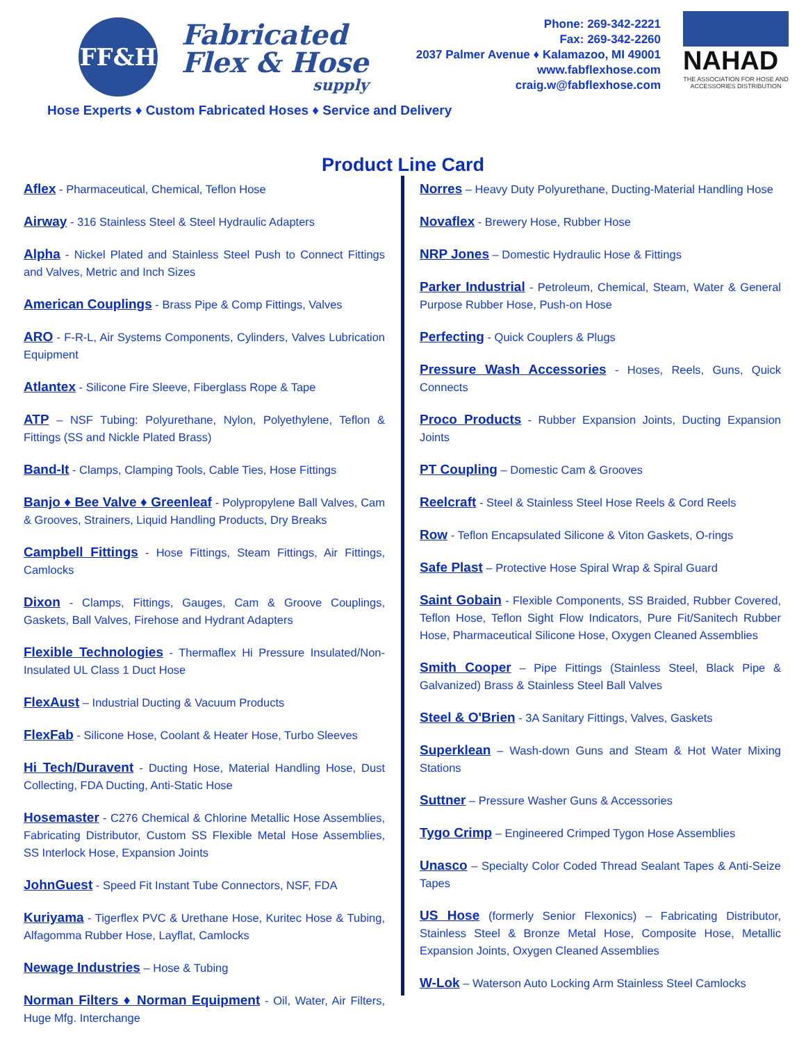FF&H
Fabricated
Flex & Hose
supply
Phone: 269-342-2221
Fax: 269-342-2260
2037 Palmer Avenue ♦ Kalamazoo, MI 49001
www.fabflexhose.com
craig.w@fabflexhose.com
NAHAD
THE ASSOCIATION FOR HOSE AND ACCESSORIES DISTRIBUTION
Hose Experts ♦ Custom Fabricated Hoses ♦ Service and Delivery
Product Line Card
Aflex - Pharmaceutical, Chemical, Teflon Hose
Airway - 316 Stainless Steel & Steel Hydraulic Adapters
Alpha - Nickel Plated and Stainless Steel Push to Connect Fittings and Valves, Metric and Inch Sizes
American Couplings - Brass Pipe & Comp Fittings, Valves
ARO - F-R-L, Air Systems Components, Cylinders, Valves Lubrication Equipment
Atlantex - Silicone Fire Sleeve, Fiberglass Rope & Tape
ATP – NSF Tubing: Polyurethane, Nylon, Polyethylene, Teflon & Fittings (SS and Nickle Plated Brass)
Band-It - Clamps, Clamping Tools, Cable Ties, Hose Fittings
Banjo ♦ Bee Valve ♦ Greenleaf - Polypropylene Ball Valves, Cam & Grooves, Strainers, Liquid Handling Products, Dry Breaks
Campbell Fittings - Hose Fittings, Steam Fittings, Air Fittings, Camlocks
Dixon - Clamps, Fittings, Gauges, Cam & Groove Couplings, Gaskets, Ball Valves, Firehose and Hydrant Adapters
Flexible Technologies - Thermaflex Hi Pressure Insulated/Non-Insulated UL Class 1 Duct Hose
FlexAust – Industrial Ducting & Vacuum Products
FlexFab - Silicone Hose, Coolant & Heater Hose, Turbo Sleeves
Hi Tech/Duravent - Ducting Hose, Material Handling Hose, Dust Collecting, FDA Ducting, Anti-Static Hose
Hosemaster - C276 Chemical & Chlorine Metallic Hose Assemblies, Fabricating Distributor, Custom SS Flexible Metal Hose Assemblies, SS Interlock Hose, Expansion Joints
JohnGuest - Speed Fit Instant Tube Connectors, NSF, FDA
Kuriyama - Tigerflex PVC & Urethane Hose, Kuritec Hose & Tubing, Alfagomma Rubber Hose, Layflat, Camlocks
Newage Industries – Hose & Tubing
Norman Filters ♦ Norman Equipment - Oil, Water, Air Filters, Huge Mfg. Interchange
Norres – Heavy Duty Polyurethane, Ducting-Material Handling Hose
Novaflex - Brewery Hose, Rubber Hose
NRP Jones – Domestic Hydraulic Hose & Fittings
Parker Industrial - Petroleum, Chemical, Steam, Water & General Purpose Rubber Hose, Push-on Hose
Perfecting - Quick Couplers & Plugs
Pressure Wash Accessories - Hoses, Reels, Guns, Quick Connects
Proco Products - Rubber Expansion Joints, Ducting Expansion Joints
PT Coupling – Domestic Cam & Grooves
Reelcraft - Steel & Stainless Steel Hose Reels & Cord Reels
Row - Teflon Encapsulated Silicone & Viton Gaskets, O-rings
Safe Plast – Protective Hose Spiral Wrap & Spiral Guard
Saint Gobain - Flexible Components, SS Braided, Rubber Covered, Teflon Hose, Teflon Sight Flow Indicators, Pure Fit/Sanitech Rubber Hose, Pharmaceutical Silicone Hose, Oxygen Cleaned Assemblies
Smith Cooper – Pipe Fittings (Stainless Steel, Black Pipe & Galvanized) Brass & Stainless Steel Ball Valves
Steel & O'Brien - 3A Sanitary Fittings, Valves, Gaskets
Superklean – Wash-down Guns and Steam & Hot Water Mixing Stations
Suttner – Pressure Washer Guns & Accessories
Tygo Crimp – Engineered Crimped Tygon Hose Assemblies
Unasco – Specialty Color Coded Thread Sealant Tapes & Anti-Seize Tapes
US Hose (formerly Senior Flexonics) – Fabricating Distributor, Stainless Steel & Bronze Metal Hose, Composite Hose, Metallic Expansion Joints, Oxygen Cleaned Assemblies
W-Lok – Waterson Auto Locking Arm Stainless Steel Camlocks